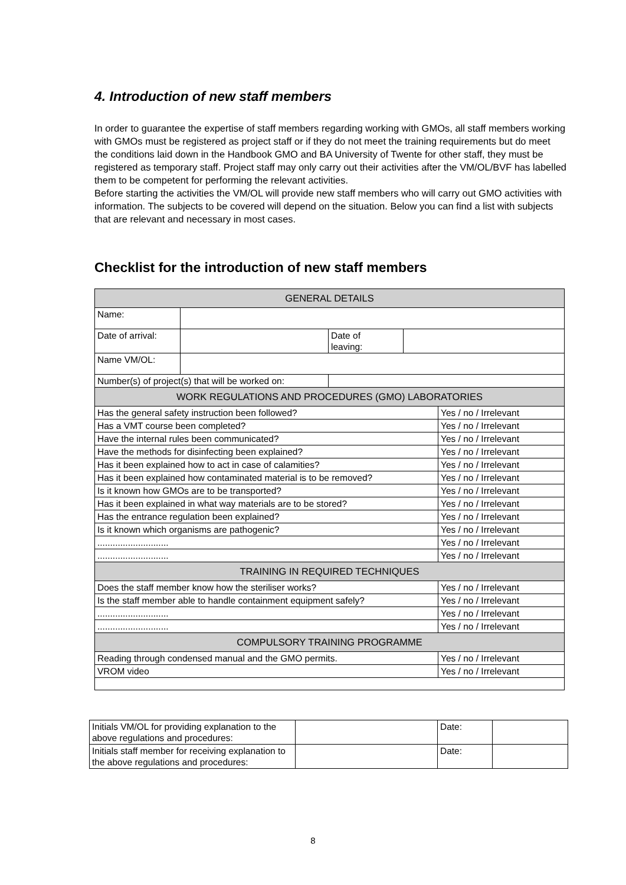4. Introduction of new staff members
In order to guarantee the expertise of staff members regarding working with GMOs, all staff members working with GMOs must be registered as project staff or if they do not meet the training requirements but do meet the conditions laid down in the Handbook GMO and BA University of Twente for other staff, they must be registered as temporary staff. Project staff may only carry out their activities after the VM/OL/BVF has labelled them to be competent for performing the relevant activities.
Before starting the activities the VM/OL will provide new staff members who will carry out GMO activities with information. The subjects to be covered will depend on the situation. Below you can find a list with subjects that are relevant and necessary in most cases.
Checklist for the introduction of new staff members
| GENERAL DETAILS | | | | |
| Name: | | | | |
| Date of arrival: | | Date of leaving: | | |
| Name VM/OL: | | | | |
| Number(s) of project(s) that will be worked on: | | | | |
| WORK REGULATIONS AND PROCEDURES (GMO) LABORATORIES | | | | |
| Has the general safety instruction been followed? | | | | Yes / no / Irrelevant |
| Has a VMT course been completed? | | | | Yes / no / Irrelevant |
| Have the internal rules been communicated? | | | | Yes / no / Irrelevant |
| Have the methods for disinfecting been explained? | | | | Yes / no / Irrelevant |
| Has it been explained how to act in case of calamities? | | | | Yes / no / Irrelevant |
| Has it been explained how contaminated material is to be removed? | | | | Yes / no / Irrelevant |
| Is it known how GMOs are to be transported? | | | | Yes / no / Irrelevant |
| Has it been explained in what way materials are to be stored? | | | | Yes / no / Irrelevant |
| Has the entrance regulation been explained? | | | | Yes / no / Irrelevant |
| Is it known which organisms are pathogenic? | | | | Yes / no / Irrelevant |
| ............................ | | | | Yes / no / Irrelevant |
| ............................ | | | | Yes / no / Irrelevant |
| TRAINING IN REQUIRED TECHNIQUES | | | | |
| Does the staff member know how the steriliser works? | | | | Yes / no / Irrelevant |
| Is the staff member able to handle containment equipment safely? | | | | Yes / no / Irrelevant |
| ............................ | | | | Yes / no / Irrelevant |
| ............................ | | | | Yes / no / Irrelevant |
| COMPULSORY TRAINING PROGRAMME | | | | |
| Reading through condensed manual and the GMO permits. | | | | Yes / no / Irrelevant |
| VROM video | | | | Yes / no / Irrelevant |
| Initials VM/OL for providing explanation to the above regulations and procedures: | | Date: | |
| Initials staff member for receiving explanation to the above regulations and procedures: | | Date: | |
8